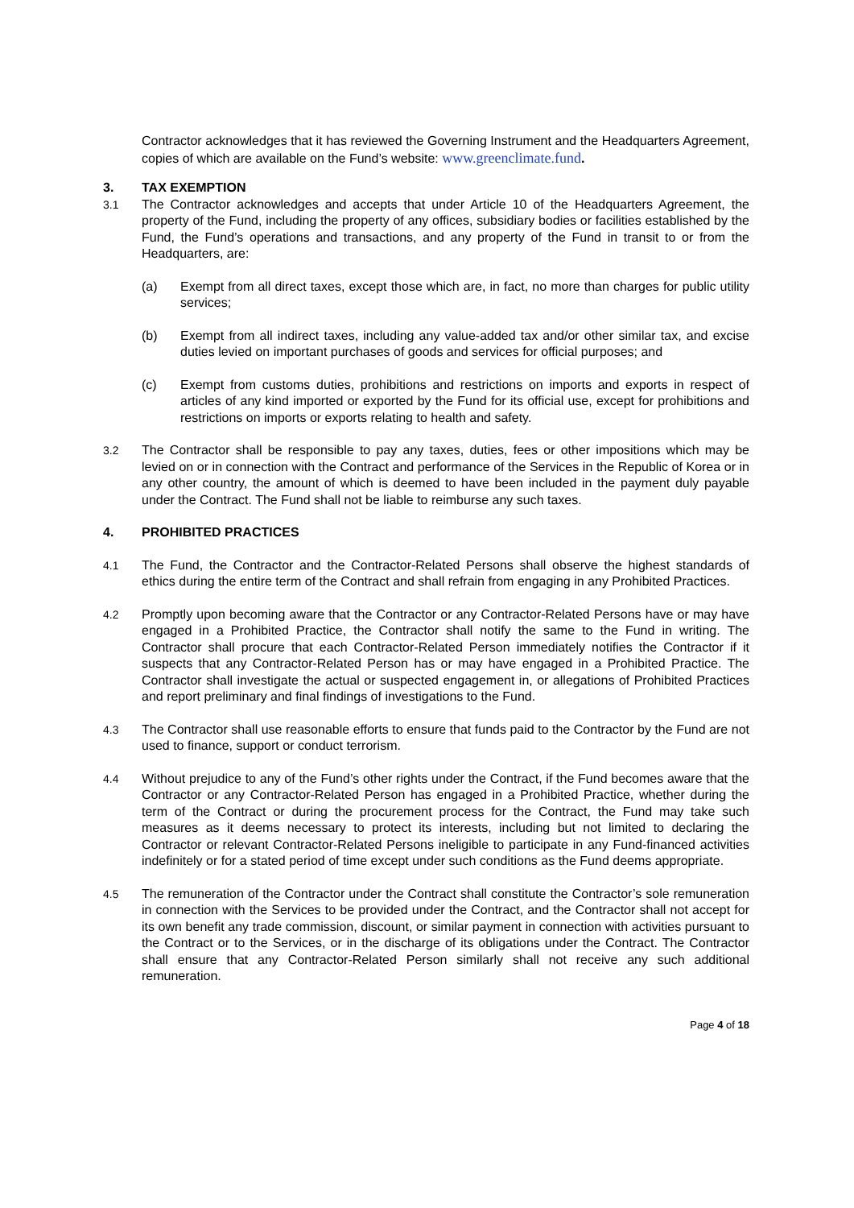Contractor acknowledges that it has reviewed the Governing Instrument and the Headquarters Agreement, copies of which are available on the Fund’s website: www.greenclimate.fund.
3. TAX EXEMPTION
3.1 The Contractor acknowledges and accepts that under Article 10 of the Headquarters Agreement, the property of the Fund, including the property of any offices, subsidiary bodies or facilities established by the Fund, the Fund’s operations and transactions, and any property of the Fund in transit to or from the Headquarters, are:
(a) Exempt from all direct taxes, except those which are, in fact, no more than charges for public utility services;
(b) Exempt from all indirect taxes, including any value-added tax and/or other similar tax, and excise duties levied on important purchases of goods and services for official purposes; and
(c) Exempt from customs duties, prohibitions and restrictions on imports and exports in respect of articles of any kind imported or exported by the Fund for its official use, except for prohibitions and restrictions on imports or exports relating to health and safety.
3.2 The Contractor shall be responsible to pay any taxes, duties, fees or other impositions which may be levied on or in connection with the Contract and performance of the Services in the Republic of Korea or in any other country, the amount of which is deemed to have been included in the payment duly payable under the Contract. The Fund shall not be liable to reimburse any such taxes.
4. PROHIBITED PRACTICES
4.1 The Fund, the Contractor and the Contractor-Related Persons shall observe the highest standards of ethics during the entire term of the Contract and shall refrain from engaging in any Prohibited Practices.
4.2 Promptly upon becoming aware that the Contractor or any Contractor-Related Persons have or may have engaged in a Prohibited Practice, the Contractor shall notify the same to the Fund in writing. The Contractor shall procure that each Contractor-Related Person immediately notifies the Contractor if it suspects that any Contractor-Related Person has or may have engaged in a Prohibited Practice. The Contractor shall investigate the actual or suspected engagement in, or allegations of Prohibited Practices and report preliminary and final findings of investigations to the Fund.
4.3 The Contractor shall use reasonable efforts to ensure that funds paid to the Contractor by the Fund are not used to finance, support or conduct terrorism.
4.4 Without prejudice to any of the Fund’s other rights under the Contract, if the Fund becomes aware that the Contractor or any Contractor-Related Person has engaged in a Prohibited Practice, whether during the term of the Contract or during the procurement process for the Contract, the Fund may take such measures as it deems necessary to protect its interests, including but not limited to declaring the Contractor or relevant Contractor-Related Persons ineligible to participate in any Fund-financed activities indefinitely or for a stated period of time except under such conditions as the Fund deems appropriate.
4.5 The remuneration of the Contractor under the Contract shall constitute the Contractor’s sole remuneration in connection with the Services to be provided under the Contract, and the Contractor shall not accept for its own benefit any trade commission, discount, or similar payment in connection with activities pursuant to the Contract or to the Services, or in the discharge of its obligations under the Contract. The Contractor shall ensure that any Contractor-Related Person similarly shall not receive any such additional remuneration.
Page 4 of 18